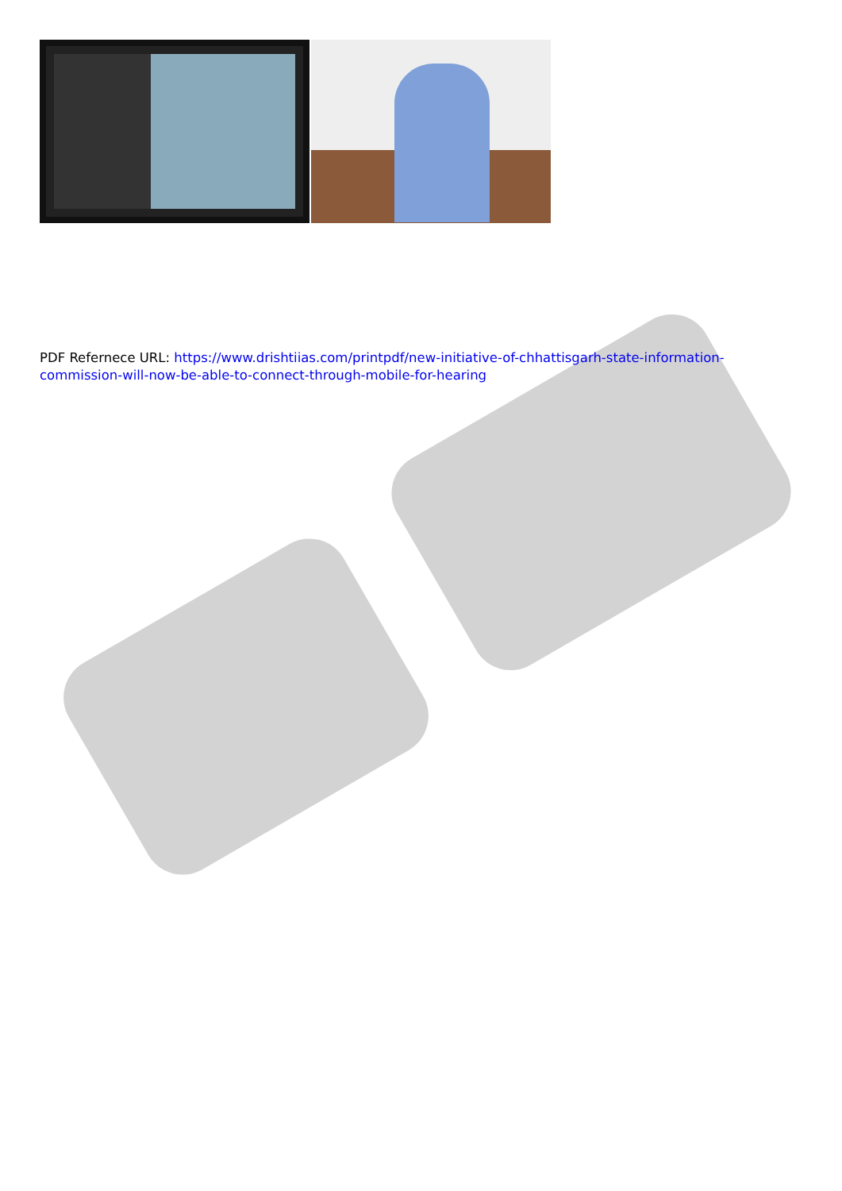PDF Refernece URL: https://www.drishtiias.com/printpdf/new-initiative-of-chhattisgarh-state-information-commission-will-now-be-able-to-connect-through-mobile-for-hearing